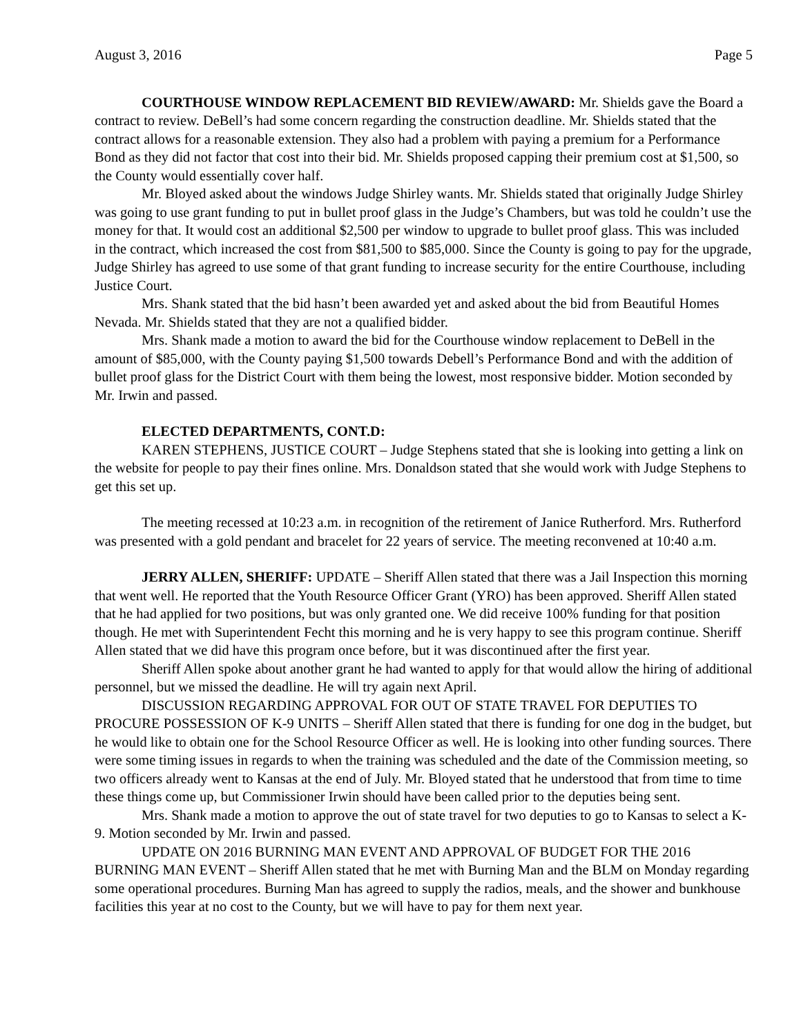August 3, 2016 Page 5
COURTHOUSE WINDOW REPLACEMENT BID REVIEW/AWARD: Mr. Shields gave the Board a contract to review. DeBell’s had some concern regarding the construction deadline. Mr. Shields stated that the contract allows for a reasonable extension. They also had a problem with paying a premium for a Performance Bond as they did not factor that cost into their bid. Mr. Shields proposed capping their premium cost at $1,500, so the County would essentially cover half.
Mr. Bloyed asked about the windows Judge Shirley wants. Mr. Shields stated that originally Judge Shirley was going to use grant funding to put in bullet proof glass in the Judge’s Chambers, but was told he couldn’t use the money for that. It would cost an additional $2,500 per window to upgrade to bullet proof glass. This was included in the contract, which increased the cost from $81,500 to $85,000. Since the County is going to pay for the upgrade, Judge Shirley has agreed to use some of that grant funding to increase security for the entire Courthouse, including Justice Court.
Mrs. Shank stated that the bid hasn’t been awarded yet and asked about the bid from Beautiful Homes Nevada. Mr. Shields stated that they are not a qualified bidder.
Mrs. Shank made a motion to award the bid for the Courthouse window replacement to DeBell in the amount of $85,000, with the County paying $1,500 towards Debell’s Performance Bond and with the addition of bullet proof glass for the District Court with them being the lowest, most responsive bidder. Motion seconded by Mr. Irwin and passed.
ELECTED DEPARTMENTS, CONT.D:
KAREN STEPHENS, JUSTICE COURT – Judge Stephens stated that she is looking into getting a link on the website for people to pay their fines online. Mrs. Donaldson stated that she would work with Judge Stephens to get this set up.
The meeting recessed at 10:23 a.m. in recognition of the retirement of Janice Rutherford. Mrs. Rutherford was presented with a gold pendant and bracelet for 22 years of service. The meeting reconvened at 10:40 a.m.
JERRY ALLEN, SHERIFF: UPDATE – Sheriff Allen stated that there was a Jail Inspection this morning that went well. He reported that the Youth Resource Officer Grant (YRO) has been approved. Sheriff Allen stated that he had applied for two positions, but was only granted one. We did receive 100% funding for that position though. He met with Superintendent Fecht this morning and he is very happy to see this program continue. Sheriff Allen stated that we did have this program once before, but it was discontinued after the first year.
Sheriff Allen spoke about another grant he had wanted to apply for that would allow the hiring of additional personnel, but we missed the deadline. He will try again next April.
DISCUSSION REGARDING APPROVAL FOR OUT OF STATE TRAVEL FOR DEPUTIES TO PROCURE POSSESSION OF K-9 UNITS – Sheriff Allen stated that there is funding for one dog in the budget, but he would like to obtain one for the School Resource Officer as well. He is looking into other funding sources. There were some timing issues in regards to when the training was scheduled and the date of the Commission meeting, so two officers already went to Kansas at the end of July. Mr. Bloyed stated that he understood that from time to time these things come up, but Commissioner Irwin should have been called prior to the deputies being sent.
Mrs. Shank made a motion to approve the out of state travel for two deputies to go to Kansas to select a K-9. Motion seconded by Mr. Irwin and passed.
UPDATE ON 2016 BURNING MAN EVENT AND APPROVAL OF BUDGET FOR THE 2016 BURNING MAN EVENT – Sheriff Allen stated that he met with Burning Man and the BLM on Monday regarding some operational procedures. Burning Man has agreed to supply the radios, meals, and the shower and bunkhouse facilities this year at no cost to the County, but we will have to pay for them next year.